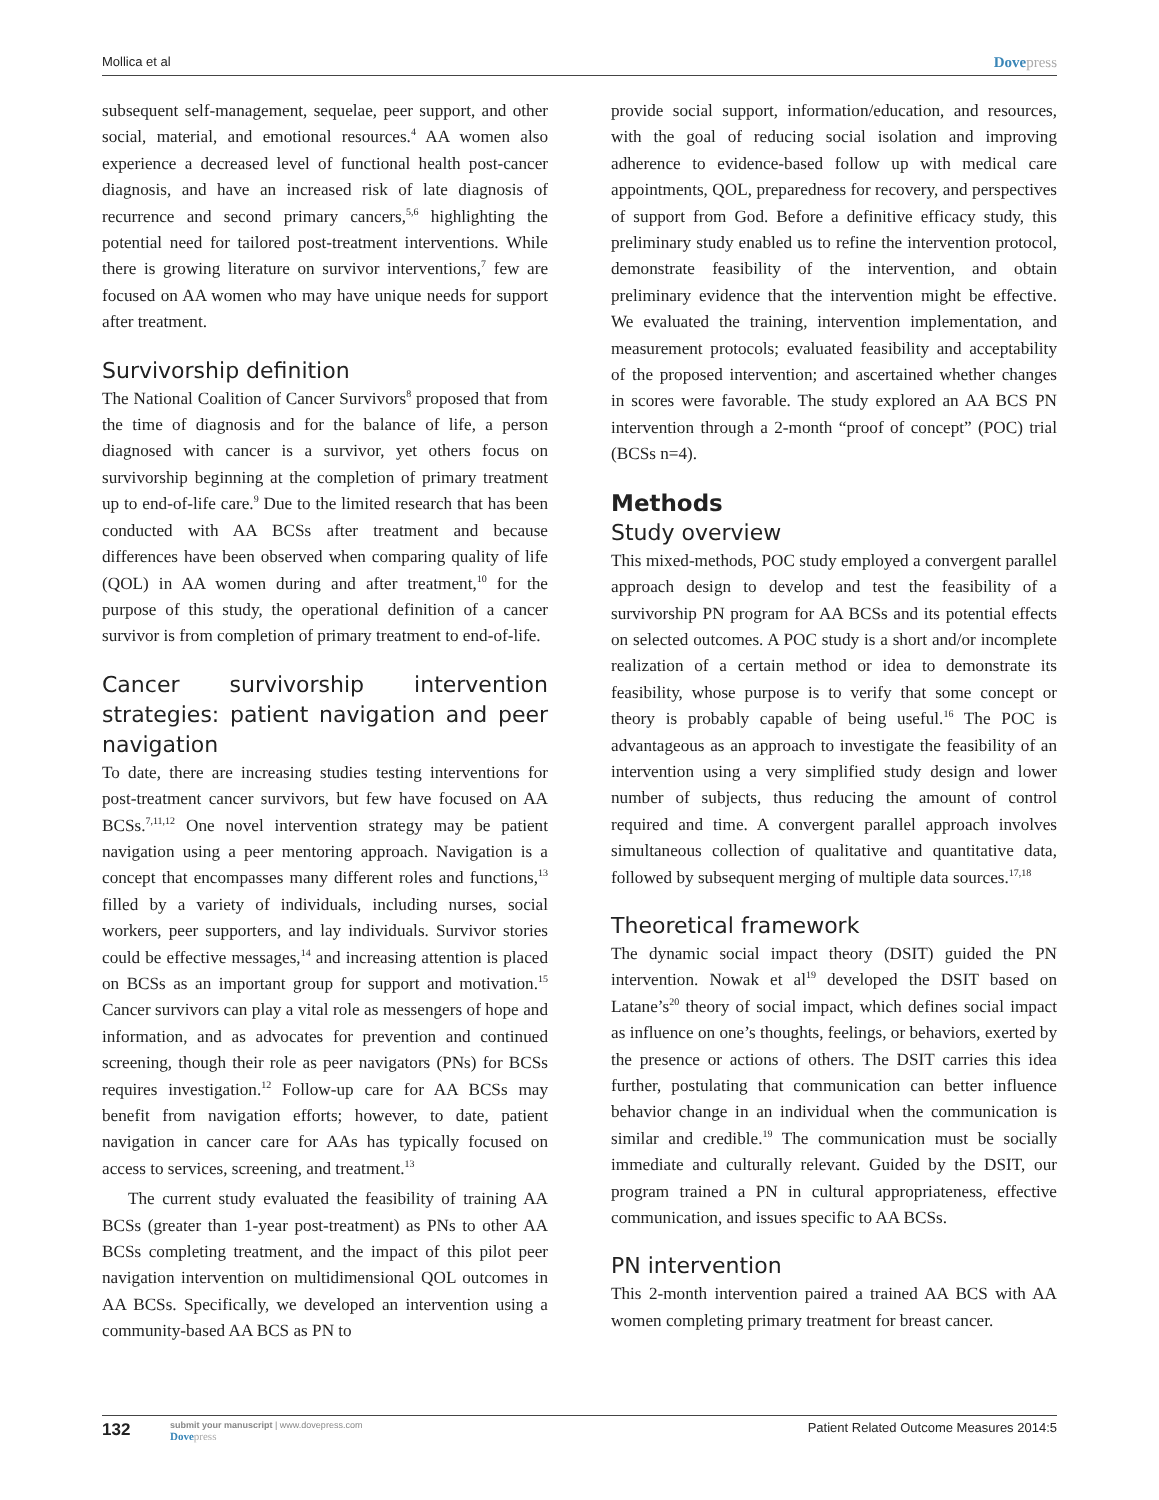Mollica et al
Dovepress
subsequent self-management, sequelae, peer support, and other social, material, and emotional resources.<sup>4</sup> AA women also experience a decreased level of functional health post-cancer diagnosis, and have an increased risk of late diagnosis of recurrence and second primary cancers,<sup>5,6</sup> highlighting the potential need for tailored post-treatment interventions. While there is growing literature on survivor interventions,<sup>7</sup> few are focused on AA women who may have unique needs for support after treatment.
Survivorship definition
The National Coalition of Cancer Survivors<sup>8</sup> proposed that from the time of diagnosis and for the balance of life, a person diagnosed with cancer is a survivor, yet others focus on survivorship beginning at the completion of primary treatment up to end-of-life care.<sup>9</sup> Due to the limited research that has been conducted with AA BCSs after treatment and because differences have been observed when comparing quality of life (QOL) in AA women during and after treatment,<sup>10</sup> for the purpose of this study, the operational definition of a cancer survivor is from completion of primary treatment to end-of-life.
Cancer survivorship intervention strategies: patient navigation and peer navigation
To date, there are increasing studies testing interventions for post-treatment cancer survivors, but few have focused on AA BCSs.<sup>7,11,12</sup> One novel intervention strategy may be patient navigation using a peer mentoring approach. Navigation is a concept that encompasses many different roles and functions,<sup>13</sup> filled by a variety of individuals, including nurses, social workers, peer supporters, and lay individuals. Survivor stories could be effective messages,<sup>14</sup> and increasing attention is placed on BCSs as an important group for support and motivation.<sup>15</sup> Cancer survivors can play a vital role as messengers of hope and information, and as advocates for prevention and continued screening, though their role as peer navigators (PNs) for BCSs requires investigation.<sup>12</sup> Follow-up care for AA BCSs may benefit from navigation efforts; however, to date, patient navigation in cancer care for AAs has typically focused on access to services, screening, and treatment.<sup>13</sup>
The current study evaluated the feasibility of training AA BCSs (greater than 1-year post-treatment) as PNs to other AA BCSs completing treatment, and the impact of this pilot peer navigation intervention on multidimensional QOL outcomes in AA BCSs. Specifically, we developed an intervention using a community-based AA BCS as PN to
provide social support, information/education, and resources, with the goal of reducing social isolation and improving adherence to evidence-based follow up with medical care appointments, QOL, preparedness for recovery, and perspectives of support from God. Before a definitive efficacy study, this preliminary study enabled us to refine the intervention protocol, demonstrate feasibility of the intervention, and obtain preliminary evidence that the intervention might be effective. We evaluated the training, intervention implementation, and measurement protocols; evaluated feasibility and acceptability of the proposed intervention; and ascertained whether changes in scores were favorable. The study explored an AA BCS PN intervention through a 2-month “proof of concept” (POC) trial (BCSs n=4).
Methods
Study overview
This mixed-methods, POC study employed a convergent parallel approach design to develop and test the feasibility of a survivorship PN program for AA BCSs and its potential effects on selected outcomes. A POC study is a short and/or incomplete realization of a certain method or idea to demonstrate its feasibility, whose purpose is to verify that some concept or theory is probably capable of being useful.<sup>16</sup> The POC is advantageous as an approach to investigate the feasibility of an intervention using a very simplified study design and lower number of subjects, thus reducing the amount of control required and time. A convergent parallel approach involves simultaneous collection of qualitative and quantitative data, followed by subsequent merging of multiple data sources.<sup>17,18</sup>
Theoretical framework
The dynamic social impact theory (DSIT) guided the PN intervention. Nowak et al<sup>19</sup> developed the DSIT based on Latane’s<sup>20</sup> theory of social impact, which defines social impact as influence on one’s thoughts, feelings, or behaviors, exerted by the presence or actions of others. The DSIT carries this idea further, postulating that communication can better influence behavior change in an individual when the communication is similar and credible.<sup>19</sup> The communication must be socially immediate and culturally relevant. Guided by the DSIT, our program trained a PN in cultural appropriateness, effective communication, and issues specific to AA BCSs.
PN intervention
This 2-month intervention paired a trained AA BCS with AA women completing primary treatment for breast cancer.
132
submit your manuscript | www.dovepress.com
Dovepress
Patient Related Outcome Measures 2014:5